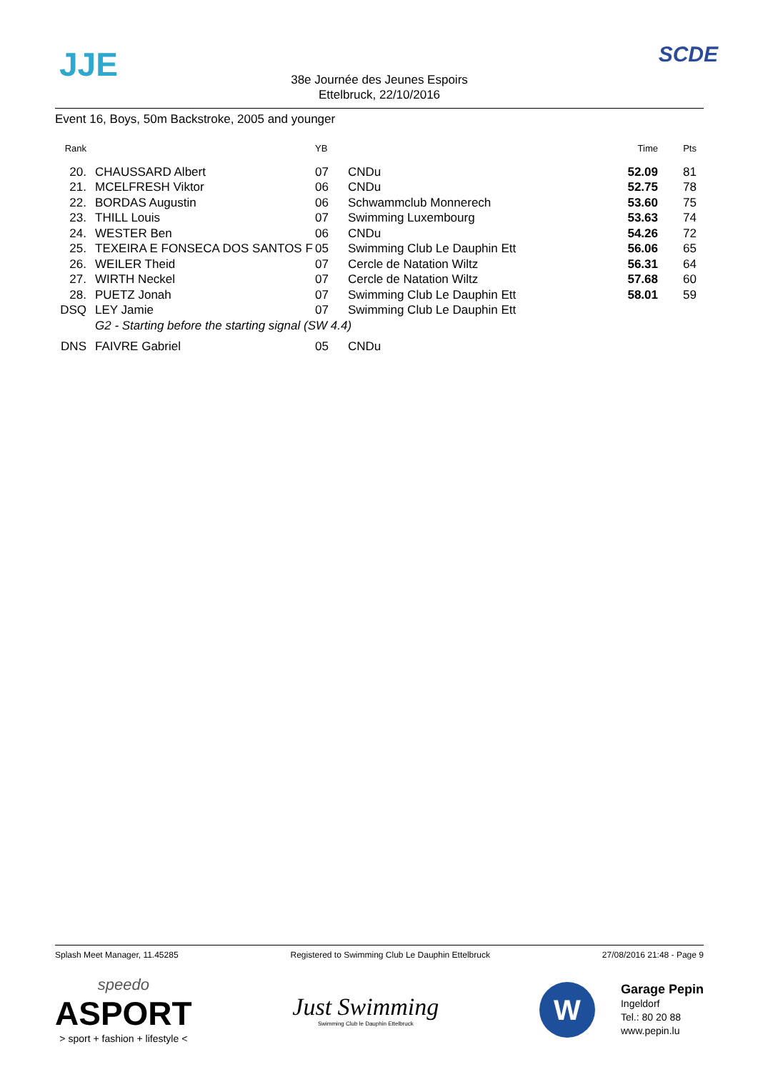JJE
38e Journée des Jeunes Espoirs
Ettelbruck, 22/10/2016
SCDE
Event 16, Boys, 50m Backstroke, 2005 and younger
| Rank | | YB | | Time | Pts |
| --- | --- | --- | --- | --- | --- |
| 20. | CHAUSSARD Albert | 07 | CNDu | 52.09 | 81 |
| 21. | MCELFRESH Viktor | 06 | CNDu | 52.75 | 78 |
| 22. | BORDAS Augustin | 06 | Schwammclub Monnerech | 53.60 | 75 |
| 23. | THILL Louis | 07 | Swimming Luxembourg | 53.63 | 74 |
| 24. | WESTER Ben | 06 | CNDu | 54.26 | 72 |
| 25. | TEXEIRA E FONSECA DOS SANTOS F | 05 | Swimming Club Le Dauphin Ett | 56.06 | 65 |
| 26. | WEILER Theid | 07 | Cercle de Natation Wiltz | 56.31 | 64 |
| 27. | WIRTH Neckel | 07 | Cercle de Natation Wiltz | 57.68 | 60 |
| 28. | PUETZ Jonah | 07 | Swimming Club Le Dauphin Ett | 58.01 | 59 |
| DSQ | LEY Jamie | 07 | Swimming Club Le Dauphin Ett | | |
| | G2 - Starting before the starting signal (SW 4.4) | | | | |
| DNS | FAIVRE Gabriel | 05 | CNDu | | |
Splash Meet Manager, 11.45285 Registered to Swimming Club Le Dauphin Ettelbruck 27/08/2016 21:48 - Page 9
speedo
ASPORT
> sport + fashion + lifestyle <
Just Swimming
Swimming Club le Dauphin Ettelbruck
W
Garage Pepin
Ingeldorf
Tel.: 80 20 88
www.pepin.lu